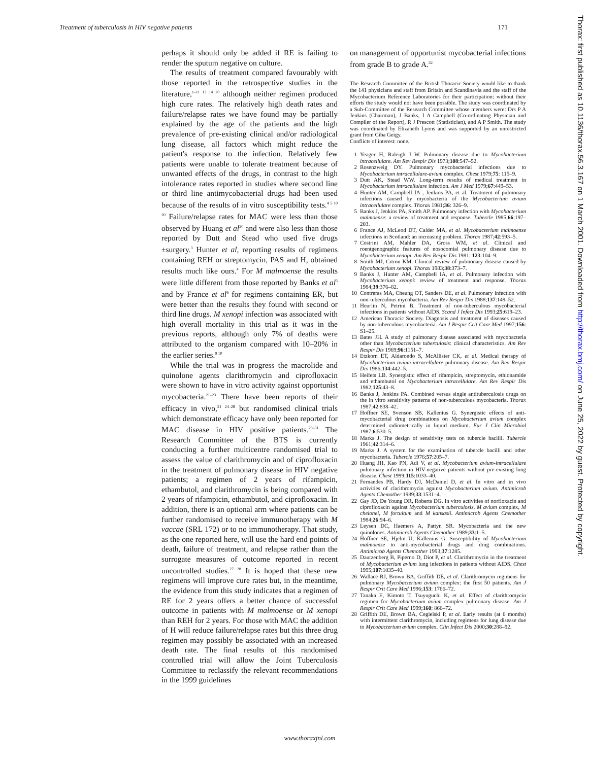Treatment of tuberculosis in HIV negative patients 171
perhaps it should only be added if RE is failing to render the sputum negative on culture.
The results of treatment compared favourably with those reported in the retrospective studies in the literature,<sup>1–11 13 14 20</sup> although neither regimen produced high cure rates. The relatively high death rates and failure/relapse rates we have found may be partially explained by the age of the patients and the high prevalence of pre-existing clinical and/or radiological lung disease, all factors which might reduce the patient's response to the infection. Relatively few patients were unable to tolerate treatment because of unwanted effects of the drugs, in contrast to the high intolerance rates reported in studies where second line or third line antimycobacterial drugs had been used because of the results of in vitro susceptibility tests.<sup>4 5 10 20</sup> Failure/relapse rates for MAC were less than those observed by Huang et al<sup>20</sup> and were also less than those reported by Dutt and Stead who used five drugs ±surgery.<sup>3</sup> Hunter et al, reporting results of regimens containing REH or streptomycin, PAS and H, obtained results much like ours.<sup>4</sup> For M malmoense the results were little different from those reported by Banks et al<sup>5</sup> and by France et al<sup>6</sup> for regimens containing ER, but were better than the results they found with second or third line drugs. M xenopi infection was associated with high overall mortality in this trial as it was in the previous reports, although only 7% of deaths were attributed to the organism compared with 10–20% in the earlier series.<sup>9 10</sup>
While the trial was in progress the macrolide and quinolone agents clarithromycin and ciprofloxacin were shown to have in vitro activity against opportunist mycobacteria.<sup>21–23</sup> There have been reports of their efficacy in vivo,<sup>21 24–28</sup> but randomised clinical trials which demonstrate efficacy have only been reported for MAC disease in HIV positive patients.<sup>29–31</sup> The Research Committee of the BTS is currently conducting a further multicentre randomised trial to assess the value of clarithromycin and of ciprofloxacin in the treatment of pulmonary disease in HIV negative patients; a regimen of 2 years of rifampicin, ethambutol, and clarithromycin is being compared with 2 years of rifampicin, ethambutol, and ciprofloxacin. In addition, there is an optional arm where patients can be further randomised to receive immunotherapy with M vaccae (SRL 172) or to no immunotherapy. That study, as the one reported here, will use the hard end points of death, failure of treatment, and relapse rather than the surrogate measures of outcome reported in recent uncontrolled studies.<sup>27 28</sup> It is hoped that these new regimens will improve cure rates but, in the meantime, the evidence from this study indicates that a regimen of RE for 2 years offers a better chance of successful outcome in patients with M malmoense or M xenopi than REH for 2 years. For those with MAC the addition of H will reduce failure/relapse rates but this three drug regimen may possibly be associated with an increased death rate. The final results of this randomised controlled trial will allow the Joint Tuberculosis Committee to reclassify the relevant recommendations in the 1999 guidelines
on management of opportunist mycobacterial infections from grade B to grade A.<sup>32</sup>
The Research Committee of the British Thoracic Society would like to thank the 141 physicians and staff from Britain and Scandinavia and the staff of the Mycobacterium Reference Laboratories for their participation: without their efforts the study would not have been possible. The study was coordinated by a Sub-Committee of the Research Committee whose members were: Drs P A Jenkins (Chairman), J Banks, I A Campbell (Co-ordinating Physician and Compiler of the Report), R J Prescott (Statistician), and A P Smith. The study was coordinated by Elizabeth Lyons and was supported by an unrestricted grant from Ciba Geigy.
Conflicts of interest: none.
1 Yeager H, Raleigh J W. Pulmonary disease due to Mycobacterium intracellulare. Am Rev Respir Dis 1973;108:547–52.
2 Rosenzweig DY. Pulmonary mycobacterial infections due to Mycobacterium intracellulare-avium complex. Chest 1979;75: 115–9.
3 Dutt AK, Stead WW. Long-term results of medical treatment in Mycobacterium intracellulare infection. Am J Med 1979;67:449–53.
4 Hunter AM, Campbell IA , Jenkins PA, et al. Treatment of pulmonary infections caused by mycobacteria of the Mycobacterium avium intracellulare complex. Thorax 1981;36: 326–9.
5 Banks J, Jenkins PA, Smith AP. Pulmonary infection with Mycobacterium malmoense: a review of treatment and response. Tubercle 1985;66:197–203.
6 France AJ, McLeod DT, Calder MA, et al. Mycobacterium malmoense infections in Scotland: an increasing problem. Thorax 1987;42:593–5.
7 Costrini AM, Mahler DA, Gross WM, et al. Clinical and roentgenographic features of nosocomial pulmonary disease due to Mycobacterium xenopi. Am Rev Respir Dis 1981; 123:104–9.
8 Smith MJ, Citron KM. Clinical review of pulmonary disease caused by Mycobacterium xenopi. Thorax 1983;38:373–7.
9 Banks J, Hunter AM, Campbell IA, et al. Pulmonary infection with Mycobacterium xenopi: review of treatment and response. Thorax 1984;39:376–82.
10 Contreras MA, Cheung OT, Sanders DE, et al. Pulmonary infection with non-tuberculous mycobacteria. Am Rev Respir Dis 1988;137:149–52.
11 Heurlin N, Petrini B. Treatment of non-tuberculous mycobacterial infections in patients without AIDS. Scand J Infect Dis 1993;25:619–23.
12 American Thoracic Society. Diagnosis and treatment of diseases caused by non-tuberculous mycobacteria. Am J Respir Crit Care Med 1997;156: S1–25.
13 Bates JH. A study of pulmonary disease associated with mycobacteria other than Mycobacterium tuberculosis: clinical characteristics. Am Rev Respir Dis 1969;96:1151–7.
14 Etzkorn ET, Aldarondo S, McAllister CK, et al. Medical therapy of Mycobacterium avium-intracellulare pulmonary disease. Am Rev Respir Dis 1986;134:442–5.
15 Heifets LB. Synergistic effect of rifampicin, streptomycin, ethionamide and ethambutol on Mycobacterium intracellulare. Am Rev Respir Dis 1982;125:43–8.
16 Banks J, Jenkins PA. Combined versus single antituberculosis drugs on the in vitro sensitivity patterns of non-tuberculous mycobacteria. Thorax 1987;42:838–42.
17 Hoffner SE, Svenson SB, Kallenius G. Synergistic effects of anti-mycobacterial drug combinations on Mycobacterium avium complex determined radiometrically in liquid medium. Eur J Clin Microbiol 1987;6:530–5.
18 Marks J. The design of sensitivity tests on tubercle bacilli. Tubercle 1961;42:314–6.
19 Marks J. A system for the examination of tubercle bacilli and other mycobacteria. Tubercle 1976;57:205–7.
20 Huang JH, Kao PN, Adi V, et al. Mycobacterium avium-intracellulare pulmonary infection in HIV-negative patients without pre-existing lung disease. Chest 1999;115:1033–40.
21 Fernandes PB, Hardy DJ, McDaniel D, et al. In vitro and in vivo activities of clarithromycin against Mycobacterium avium. Antimicrob Agents Chemother 1989;33:1531–4.
22 Gay JD, De Young DR, Roberts DG. In vitro activities of norfloxacin and ciprofloxacin against Mycobacterium tuberculosis, M avium complex, M chelonei, M fortuitum and M kansasii. Antimicrob Agents Chemother 1984;26:94–6.
23 Leysen DC, Haemers A, Pattyn SR. Mycobacteria and the new quinolones. Antimicrob Agents Chemother 1989;33:1–5.
24 Hoffner SE, Hjelm U, Kallenius G. Susceptibility of Mycobacterium malmoense to anti-mycobacterial drugs and drug combinations. Antimicrob Agents Chemother 1993;37:1285.
25 Dautzenberg B, Piperno D, Diot P, et al. Clarithromycin in the treatment of Mycobacterium avium lung infections in patients without AIDS. Chest 1995;107:1035–40.
26 Wallace RJ, Brown BA, Griffith DE, et al. Clarithromycin regimens for pulmonary Mycobacterium avium complex: the first 50 patients. Am J Respir Crit Care Med 1996;153: 1766–72.
27 Tanaka E, Kimoto T, Tsuyuguchi K, et al. Effect of clarithromycin regimen for Mycobacterium avium complex pulmonary disease. Am J Respir Crit Care Med 1999;160: 866–72.
28 Griffith DE, Brown BA, Cegielski P, et al. Early results (at 6 months) with intermittent clarithromycin, including regimens for lung disease due to Mycobacterium avium complex. Clin Infect Dis 2000;30:288–92.
Thorax: first published as 10.1136/thorax.56.3.167 on 1 March 2001. Downloaded from http://thorax.bmj.com/ on June 25, 2022 by guest. Protected by copyright.
www.thoraxjnl.com